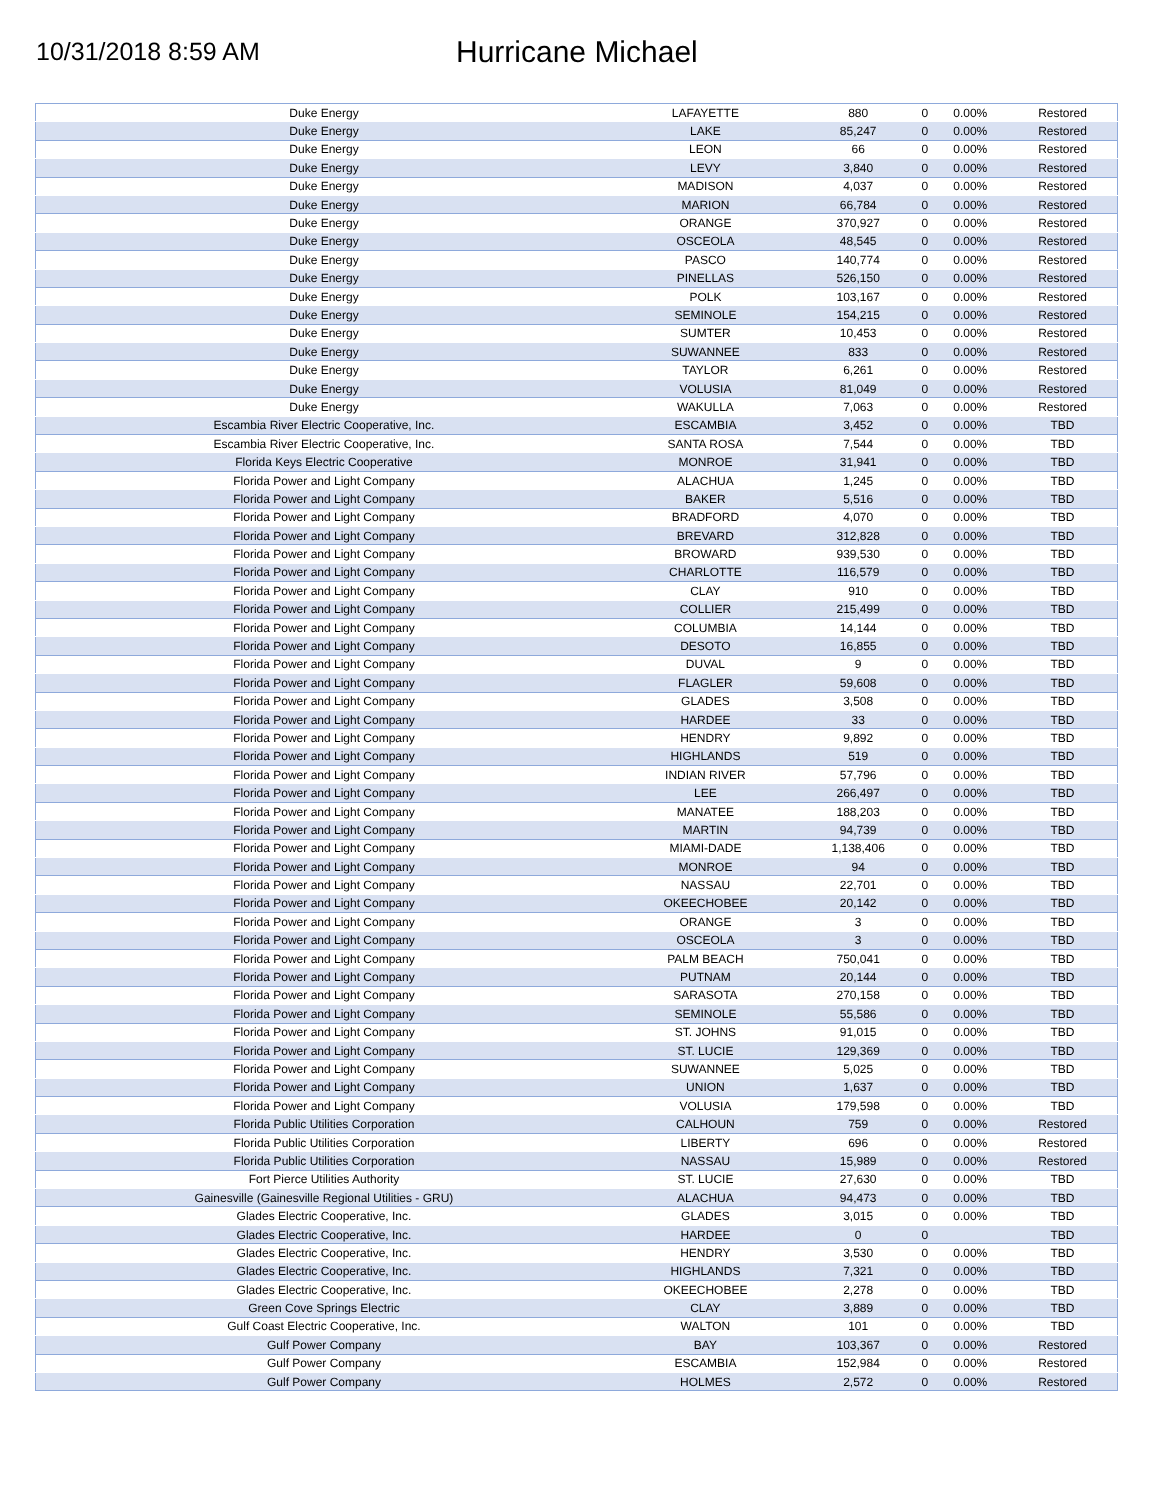10/31/2018 8:59 AM
Hurricane Michael
| Duke Energy | LAFAYETTE | 880 | 0 | 0.00% | Restored |
| Duke Energy | LAKE | 85,247 | 0 | 0.00% | Restored |
| Duke Energy | LEON | 66 | 0 | 0.00% | Restored |
| Duke Energy | LEVY | 3,840 | 0 | 0.00% | Restored |
| Duke Energy | MADISON | 4,037 | 0 | 0.00% | Restored |
| Duke Energy | MARION | 66,784 | 0 | 0.00% | Restored |
| Duke Energy | ORANGE | 370,927 | 0 | 0.00% | Restored |
| Duke Energy | OSCEOLA | 48,545 | 0 | 0.00% | Restored |
| Duke Energy | PASCO | 140,774 | 0 | 0.00% | Restored |
| Duke Energy | PINELLAS | 526,150 | 0 | 0.00% | Restored |
| Duke Energy | POLK | 103,167 | 0 | 0.00% | Restored |
| Duke Energy | SEMINOLE | 154,215 | 0 | 0.00% | Restored |
| Duke Energy | SUMTER | 10,453 | 0 | 0.00% | Restored |
| Duke Energy | SUWANNEE | 833 | 0 | 0.00% | Restored |
| Duke Energy | TAYLOR | 6,261 | 0 | 0.00% | Restored |
| Duke Energy | VOLUSIA | 81,049 | 0 | 0.00% | Restored |
| Duke Energy | WAKULLA | 7,063 | 0 | 0.00% | Restored |
| Escambia River Electric Cooperative, Inc. | ESCAMBIA | 3,452 | 0 | 0.00% | TBD |
| Escambia River Electric Cooperative, Inc. | SANTA ROSA | 7,544 | 0 | 0.00% | TBD |
| Florida Keys Electric Cooperative | MONROE | 31,941 | 0 | 0.00% | TBD |
| Florida Power and Light Company | ALACHUA | 1,245 | 0 | 0.00% | TBD |
| Florida Power and Light Company | BAKER | 5,516 | 0 | 0.00% | TBD |
| Florida Power and Light Company | BRADFORD | 4,070 | 0 | 0.00% | TBD |
| Florida Power and Light Company | BREVARD | 312,828 | 0 | 0.00% | TBD |
| Florida Power and Light Company | BROWARD | 939,530 | 0 | 0.00% | TBD |
| Florida Power and Light Company | CHARLOTTE | 116,579 | 0 | 0.00% | TBD |
| Florida Power and Light Company | CLAY | 910 | 0 | 0.00% | TBD |
| Florida Power and Light Company | COLLIER | 215,499 | 0 | 0.00% | TBD |
| Florida Power and Light Company | COLUMBIA | 14,144 | 0 | 0.00% | TBD |
| Florida Power and Light Company | DESOTO | 16,855 | 0 | 0.00% | TBD |
| Florida Power and Light Company | DUVAL | 9 | 0 | 0.00% | TBD |
| Florida Power and Light Company | FLAGLER | 59,608 | 0 | 0.00% | TBD |
| Florida Power and Light Company | GLADES | 3,508 | 0 | 0.00% | TBD |
| Florida Power and Light Company | HARDEE | 33 | 0 | 0.00% | TBD |
| Florida Power and Light Company | HENDRY | 9,892 | 0 | 0.00% | TBD |
| Florida Power and Light Company | HIGHLANDS | 519 | 0 | 0.00% | TBD |
| Florida Power and Light Company | INDIAN RIVER | 57,796 | 0 | 0.00% | TBD |
| Florida Power and Light Company | LEE | 266,497 | 0 | 0.00% | TBD |
| Florida Power and Light Company | MANATEE | 188,203 | 0 | 0.00% | TBD |
| Florida Power and Light Company | MARTIN | 94,739 | 0 | 0.00% | TBD |
| Florida Power and Light Company | MIAMI-DADE | 1,138,406 | 0 | 0.00% | TBD |
| Florida Power and Light Company | MONROE | 94 | 0 | 0.00% | TBD |
| Florida Power and Light Company | NASSAU | 22,701 | 0 | 0.00% | TBD |
| Florida Power and Light Company | OKEECHOBEE | 20,142 | 0 | 0.00% | TBD |
| Florida Power and Light Company | ORANGE | 3 | 0 | 0.00% | TBD |
| Florida Power and Light Company | OSCEOLA | 3 | 0 | 0.00% | TBD |
| Florida Power and Light Company | PALM BEACH | 750,041 | 0 | 0.00% | TBD |
| Florida Power and Light Company | PUTNAM | 20,144 | 0 | 0.00% | TBD |
| Florida Power and Light Company | SARASOTA | 270,158 | 0 | 0.00% | TBD |
| Florida Power and Light Company | SEMINOLE | 55,586 | 0 | 0.00% | TBD |
| Florida Power and Light Company | ST. JOHNS | 91,015 | 0 | 0.00% | TBD |
| Florida Power and Light Company | ST. LUCIE | 129,369 | 0 | 0.00% | TBD |
| Florida Power and Light Company | SUWANNEE | 5,025 | 0 | 0.00% | TBD |
| Florida Power and Light Company | UNION | 1,637 | 0 | 0.00% | TBD |
| Florida Power and Light Company | VOLUSIA | 179,598 | 0 | 0.00% | TBD |
| Florida Public Utilities Corporation | CALHOUN | 759 | 0 | 0.00% | Restored |
| Florida Public Utilities Corporation | LIBERTY | 696 | 0 | 0.00% | Restored |
| Florida Public Utilities Corporation | NASSAU | 15,989 | 0 | 0.00% | Restored |
| Fort Pierce Utilities Authority | ST. LUCIE | 27,630 | 0 | 0.00% | TBD |
| Gainesville (Gainesville Regional Utilities - GRU) | ALACHUA | 94,473 | 0 | 0.00% | TBD |
| Glades Electric Cooperative, Inc. | GLADES | 3,015 | 0 | 0.00% | TBD |
| Glades Electric Cooperative, Inc. | HARDEE | 0 | 0 | | TBD |
| Glades Electric Cooperative, Inc. | HENDRY | 3,530 | 0 | 0.00% | TBD |
| Glades Electric Cooperative, Inc. | HIGHLANDS | 7,321 | 0 | 0.00% | TBD |
| Glades Electric Cooperative, Inc. | OKEECHOBEE | 2,278 | 0 | 0.00% | TBD |
| Green Cove Springs Electric | CLAY | 3,889 | 0 | 0.00% | TBD |
| Gulf Coast Electric Cooperative, Inc. | WALTON | 101 | 0 | 0.00% | TBD |
| Gulf Power Company | BAY | 103,367 | 0 | 0.00% | Restored |
| Gulf Power Company | ESCAMBIA | 152,984 | 0 | 0.00% | Restored |
| Gulf Power Company | HOLMES | 2,572 | 0 | 0.00% | Restored |